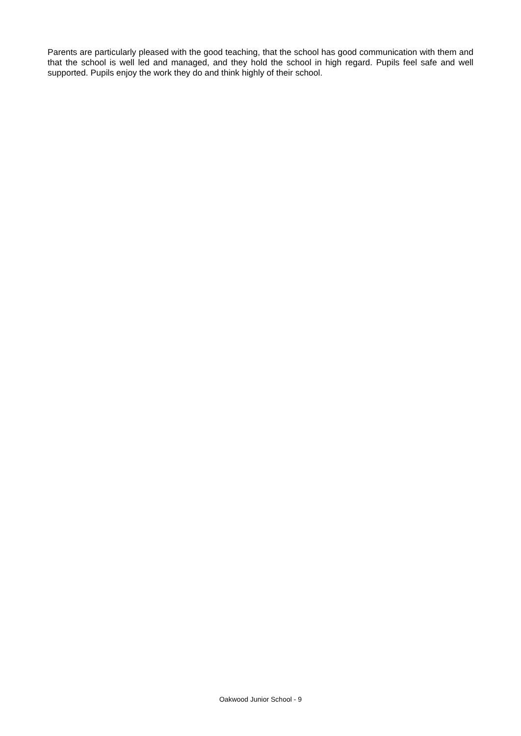Parents are particularly pleased with the good teaching, that the school has good communication with them and that the school is well led and managed, and they hold the school in high regard. Pupils feel safe and well supported. Pupils enjoy the work they do and think highly of their school.
Oakwood Junior School - 9